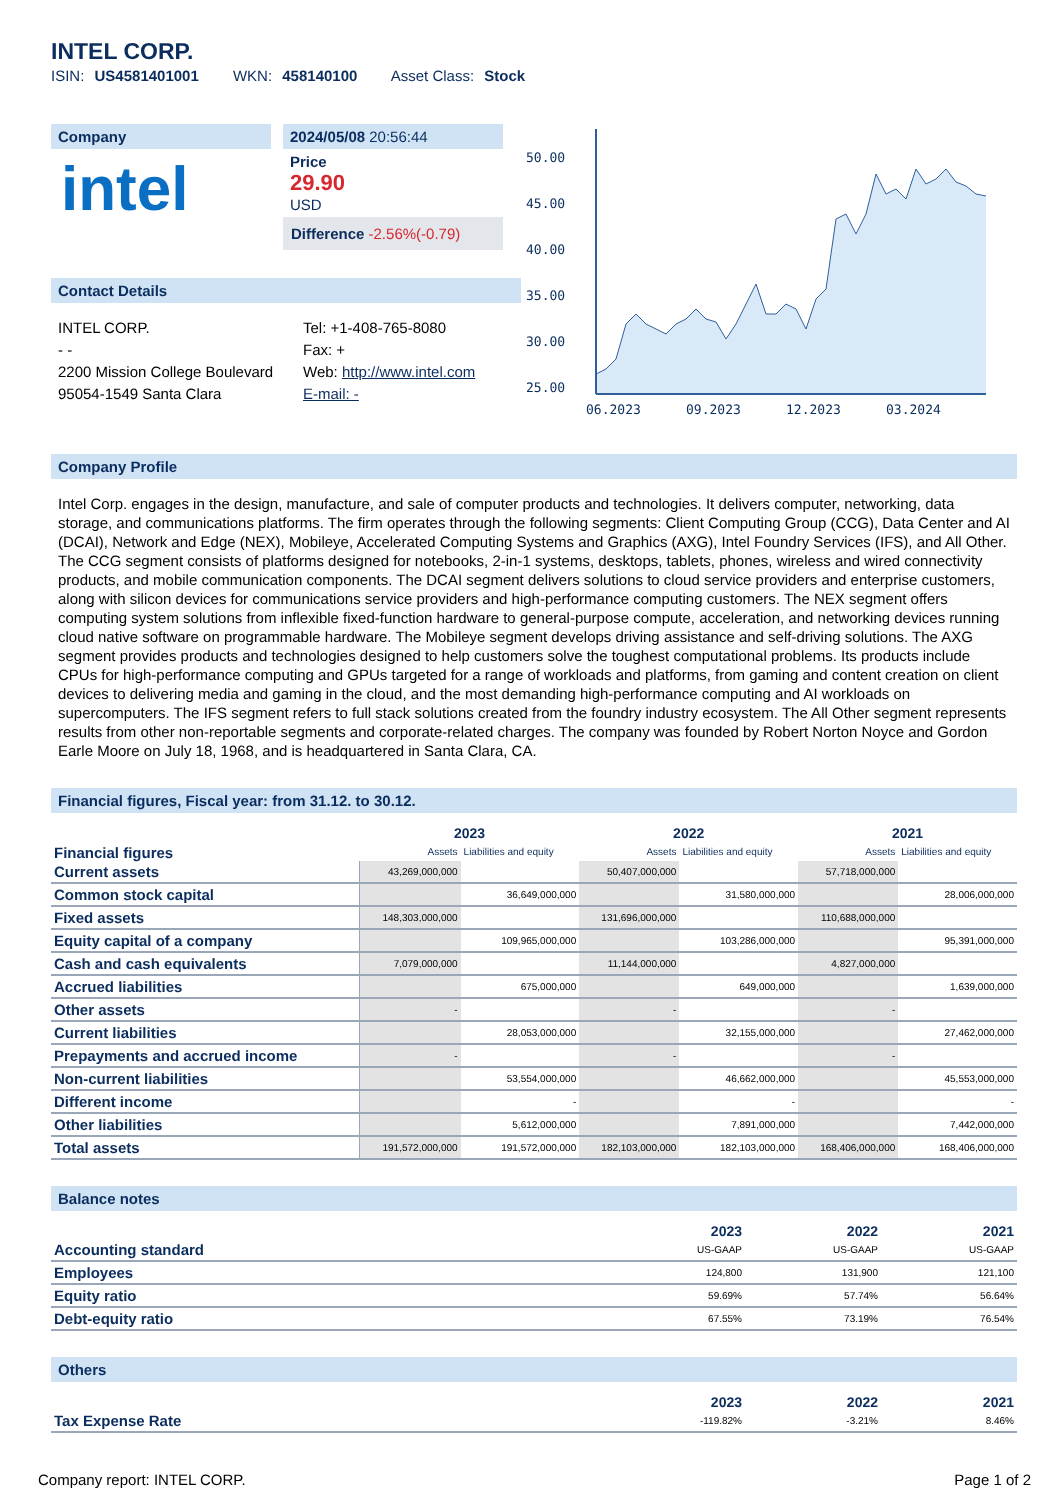INTEL CORP.
ISIN: US4581401001 WKN: 458140100 Asset Class: Stock
Company
intel
2024/05/08 20:56:44
Price
29.90
USD
Difference -2.56%(-0.79)
Contact Details
INTEL CORP.
- -
2200 Mission College Boulevard
95054-1549 Santa Clara
Tel: +1-408-765-8080
Fax: +
Web: http://www.intel.com
E-mail: -
50.00
45.00
40.00
35.00
30.00
25.00
06.2023
09.2023
12.2023
03.2024
Company Profile
Intel Corp. engages in the design, manufacture, and sale of computer products and technologies. It delivers computer, networking, data storage, and communications platforms. The firm operates through the following segments: Client Computing Group (CCG), Data Center and AI (DCAI), Network and Edge (NEX), Mobileye, Accelerated Computing Systems and Graphics (AXG), Intel Foundry Services (IFS), and All Other. The CCG segment consists of platforms designed for notebooks, 2-in-1 systems, desktops, tablets, phones, wireless and wired connectivity products, and mobile communication components. The DCAI segment delivers solutions to cloud service providers and enterprise customers, along with silicon devices for communications service providers and high-performance computing customers. The NEX segment offers computing system solutions from inflexible fixed-function hardware to general-purpose compute, acceleration, and networking devices running cloud native software on programmable hardware. The Mobileye segment develops driving assistance and self-driving solutions. The AXG segment provides products and technologies designed to help customers solve the toughest computational problems. Its products include CPUs for high-performance computing and GPUs targeted for a range of workloads and platforms, from gaming and content creation on client devices to delivering media and gaming in the cloud, and the most demanding high-performance computing and AI workloads on supercomputers. The IFS segment refers to full stack solutions created from the foundry industry ecosystem. The All Other segment represents results from other non-reportable segments and corporate-related charges. The company was founded by Robert Norton Noyce and Gordon Earle Moore on July 18, 1968, and is headquartered in Santa Clara, CA.
Financial figures, Fiscal year: from 31.12. to 30.12.
| Financial figures | 2023 | | 2022 | | 2021 | |
| --- | --- | --- | --- | --- | --- | --- |
| | Assets | Liabilities and equity | Assets | Liabilities and equity | Assets | Liabilities and equity |
| Current assets | 43,269,000,000 | | 50,407,000,000 | | 57,718,000,000 | |
| Common stock capital | | 36,649,000,000 | | 31,580,000,000 | | 28,006,000,000 |
| Fixed assets | 148,303,000,000 | | 131,696,000,000 | | 110,688,000,000 | |
| Equity capital of a company | | 109,965,000,000 | | 103,286,000,000 | | 95,391,000,000 |
| Cash and cash equivalents | 7,079,000,000 | | 11,144,000,000 | | 4,827,000,000 | |
| Accrued liabilities | | 675,000,000 | | 649,000,000 | | 1,639,000,000 |
| Other assets | - | | - | | - | |
| Current liabilities | | 28,053,000,000 | | 32,155,000,000 | | 27,462,000,000 |
| Prepayments and accrued income | - | | - | | - | |
| Non-current liabilities | | 53,554,000,000 | | 46,662,000,000 | | 45,553,000,000 |
| Different income | | - | | - | | - |
| Other liabilities | | 5,612,000,000 | | 7,891,000,000 | | 7,442,000,000 |
| Total assets | 191,572,000,000 | 191,572,000,000 | 182,103,000,000 | 182,103,000,000 | 168,406,000,000 | 168,406,000,000 |
Balance notes
| | 2023 | 2022 | 2021 |
| --- | --- | --- | --- |
| Accounting standard | US-GAAP | US-GAAP | US-GAAP |
| Employees | 124,800 | 131,900 | 121,100 |
| Equity ratio | 59.69% | 57.74% | 56.64% |
| Debt-equity ratio | 67.55% | 73.19% | 76.54% |
Others
| | 2023 | 2022 | 2021 |
| --- | --- | --- | --- |
| Tax Expense Rate | -119.82% | -3.21% | 8.46% |
Company report: INTEL CORP. Page 1 of 2